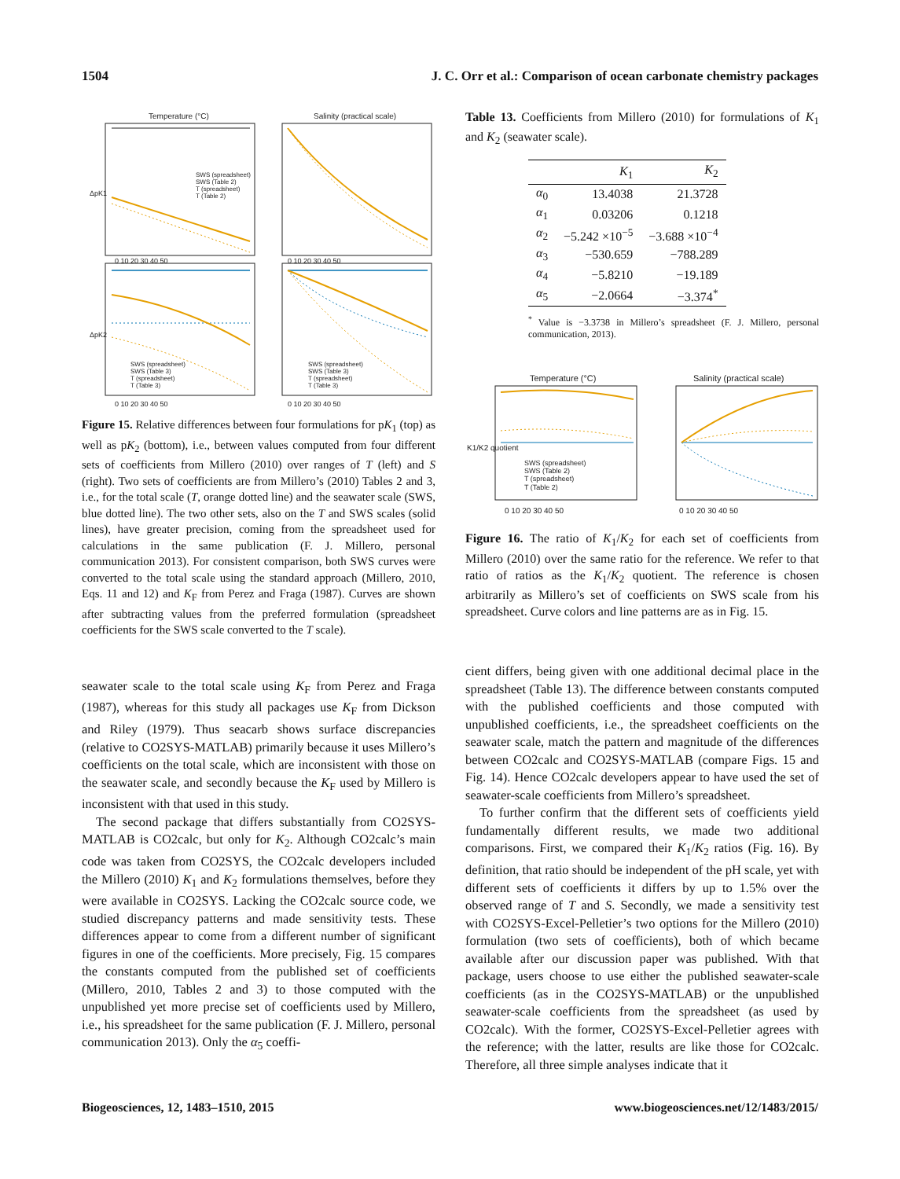1504 J. C. Orr et al.: Comparison of ocean carbonate chemistry packages
Temperature (°C)
Salinity (practical scale)
SWS (spreadsheet)
SWS (Table 2)
T (spreadsheet)
T (Table 2)
SWS (spreadsheet)
SWS (Table 3)
T (spreadsheet)
T (Table 3)
SWS (spreadsheet)
SWS (Table 3)
T (spreadsheet)
T (Table 3)
0 10 20 30 40 50
0 10 20 30 40 50
0 10 20 30 40 50
0 10 20 30 40 50
ΔpK1
ΔpK2
Figure 15. Relative differences between four formulations for pK<sub>1</sub> (top) as well as pK<sub>2</sub> (bottom), i.e., between values computed from four different sets of coefficients from Millero (2010) over ranges of T (left) and S (right). Two sets of coefficients are from Millero’s (2010) Tables 2 and 3, i.e., for the total scale (T, orange dotted line) and the seawater scale (SWS, blue dotted line). The two other sets, also on the T and SWS scales (solid lines), have greater precision, coming from the spreadsheet used for calculations in the same publication (F. J. Millero, personal communication 2013). For consistent comparison, both SWS curves were converted to the total scale using the standard approach (Millero, 2010, Eqs. 11 and 12) and K<sub>F</sub> from Perez and Fraga (1987). Curves are shown after subtracting values from the preferred formulation (spreadsheet coefficients for the SWS scale converted to the T scale).
seawater scale to the total scale using K<sub>F</sub> from Perez and Fraga (1987), whereas for this study all packages use K<sub>F</sub> from Dickson and Riley (1979). Thus seacarb shows surface discrepancies (relative to CO2SYS-MATLAB) primarily because it uses Millero’s coefficients on the total scale, which are inconsistent with those on the seawater scale, and secondly because the K<sub>F</sub> used by Millero is inconsistent with that used in this study.
The second package that differs substantially from CO2SYS-MATLAB is CO2calc, but only for K<sub>2</sub>. Although CO2calc’s main code was taken from CO2SYS, the CO2calc developers included the Millero (2010) K<sub>1</sub> and K<sub>2</sub> formulations themselves, before they were available in CO2SYS. Lacking the CO2calc source code, we studied discrepancy patterns and made sensitivity tests. These differences appear to come from a different number of significant figures in one of the coefficients. More precisely, Fig. 15 compares the constants computed from the published set of coefficients (Millero, 2010, Tables 2 and 3) to those computed with the unpublished yet more precise set of coefficients used by Millero, i.e., his spreadsheet for the same publication (F. J. Millero, personal communication 2013). Only the α<sub>5</sub> coeffi-
Table 13. Coefficients from Millero (2010) for formulations of K<sub>1</sub> and K<sub>2</sub> (seawater scale).
| | K<sub>1</sub> | K<sub>2</sub> |
| --- | --- | --- |
| α<sub>0</sub> | 13.4038 | 21.3728 |
| α<sub>1</sub> | 0.03206 | 0.1218 |
| α<sub>2</sub> | −5.242 ×10<sup>−5</sup> | −3.688 ×10<sup>−4</sup> |
| α<sub>3</sub> | −530.659 | −788.289 |
| α<sub>4</sub> | −5.8210 | −19.189 |
| α<sub>5</sub> | −2.0664 | −3.374<sup>*</sup> |
<sup>*</sup> Value is −3.3738 in Millero’s spreadsheet (F. J. Millero, personal communication, 2013).
Temperature (°C)
Salinity (practical scale)
SWS (spreadsheet)
SWS (Table 2)
T (spreadsheet)
T (Table 2)
0 10 20 30 40 50
0 10 20 30 40 50
K1/K2 quotient
Figure 16. The ratio of K<sub>1</sub>/K<sub>2</sub> for each set of coefficients from Millero (2010) over the same ratio for the reference. We refer to that ratio of ratios as the K<sub>1</sub>/K<sub>2</sub> quotient. The reference is chosen arbitrarily as Millero’s set of coefficients on SWS scale from his spreadsheet. Curve colors and line patterns are as in Fig. 15.
cient differs, being given with one additional decimal place in the spreadsheet (Table 13). The difference between constants computed with the published coefficients and those computed with unpublished coefficients, i.e., the spreadsheet coefficients on the seawater scale, match the pattern and magnitude of the differences between CO2calc and CO2SYS-MATLAB (compare Figs. 15 and Fig. 14). Hence CO2calc developers appear to have used the set of seawater-scale coefficients from Millero’s spreadsheet.
To further confirm that the different sets of coefficients yield fundamentally different results, we made two additional comparisons. First, we compared their K<sub>1</sub>/K<sub>2</sub> ratios (Fig. 16). By definition, that ratio should be independent of the pH scale, yet with different sets of coefficients it differs by up to 1.5% over the observed range of T and S. Secondly, we made a sensitivity test with CO2SYS-Excel-Pelletier’s two options for the Millero (2010) formulation (two sets of coefficients), both of which became available after our discussion paper was published. With that package, users choose to use either the published seawater-scale coefficients (as in the CO2SYS-MATLAB) or the unpublished seawater-scale coefficients from the spreadsheet (as used by CO2calc). With the former, CO2SYS-Excel-Pelletier agrees with the reference; with the latter, results are like those for CO2calc. Therefore, all three simple analyses indicate that it
Biogeosciences, 12, 1483–1510, 2015 www.biogeosciences.net/12/1483/2015/